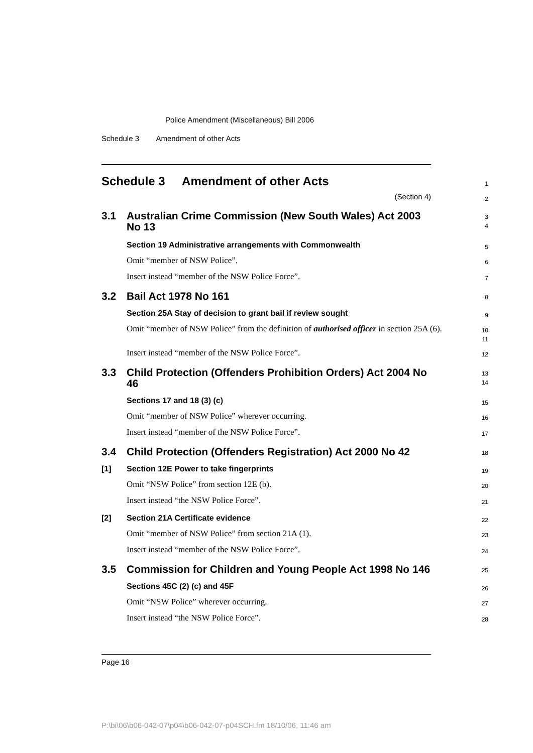Police Amendment (Miscellaneous) Bill 2006
Schedule 3 Amendment of other Acts
Schedule 3 Amendment of other Acts
1
(Section 4)
2
3.1 Australian Crime Commission (New South Wales) Act 2003 No 13
3
4
Section 19 Administrative arrangements with Commonwealth
5
Omit “member of NSW Police”.
6
Insert instead “member of the NSW Police Force”.
7
3.2 Bail Act 1978 No 161
8
Section 25A Stay of decision to grant bail if review sought
9
Omit “member of NSW Police” from the definition of authorised officer in section 25A (6).
10
11
Insert instead “member of the NSW Police Force”.
12
3.3 Child Protection (Offenders Prohibition Orders) Act 2004 No 46
13
14
Sections 17 and 18 (3) (c)
15
Omit “member of NSW Police” wherever occurring.
16
Insert instead “member of the NSW Police Force”.
17
3.4 Child Protection (Offenders Registration) Act 2000 No 42
18
[1] Section 12E Power to take fingerprints
19
Omit “NSW Police” from section 12E (b).
20
Insert instead “the NSW Police Force”.
21
[2] Section 21A Certificate evidence
22
Omit “member of NSW Police” from section 21A (1).
23
Insert instead “member of the NSW Police Force”.
24
3.5 Commission for Children and Young People Act 1998 No 146
25
Sections 45C (2) (c) and 45F
26
Omit “NSW Police” wherever occurring.
27
Insert instead “the NSW Police Force”.
28
Page 16
P:\bi\06\b06-042-07\p04\b06-042-07-p04SCH.fm 18/10/06, 11:46 am